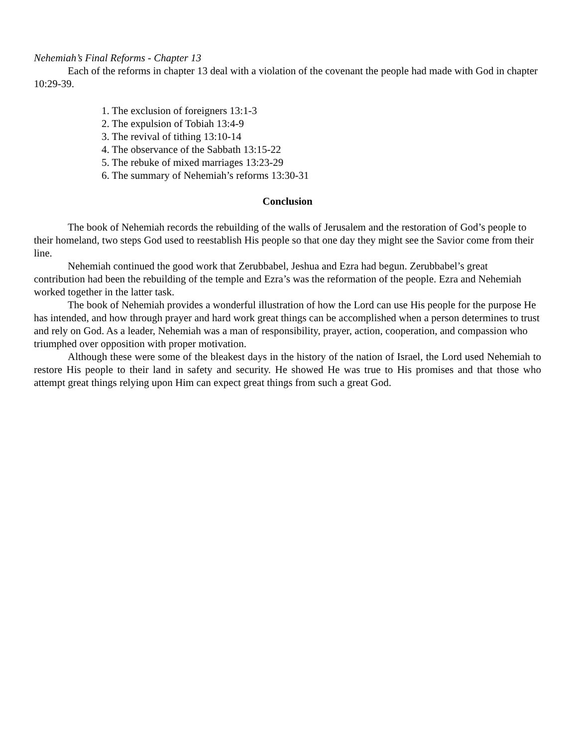Nehemiah’s Final Reforms - Chapter 13
Each of the reforms in chapter 13 deal with a violation of the covenant the people had made with God in chapter 10:29-39.
1. The exclusion of foreigners 13:1-3
2. The expulsion of Tobiah 13:4-9
3. The revival of tithing 13:10-14
4. The observance of the Sabbath 13:15-22
5. The rebuke of mixed marriages 13:23-29
6. The summary of Nehemiah’s reforms 13:30-31
Conclusion
The book of Nehemiah records the rebuilding of the walls of Jerusalem and the restoration of God’s people to their homeland, two steps God used to reestablish His people so that one day they might see the Savior come from their line.
Nehemiah continued the good work that Zerubbabel, Jeshua and Ezra had begun. Zerubbabel’s great contribution had been the rebuilding of the temple and Ezra’s was the reformation of the people. Ezra and Nehemiah worked together in the latter task.
The book of Nehemiah provides a wonderful illustration of how the Lord can use His people for the purpose He has intended, and how through prayer and hard work great things can be accomplished when a person determines to trust and rely on God. As a leader, Nehemiah was a man of responsibility, prayer, action, cooperation, and compassion who triumphed over opposition with proper motivation.
Although these were some of the bleakest days in the history of the nation of Israel, the Lord used Nehemiah to restore His people to their land in safety and security. He showed He was true to His promises and that those who attempt great things relying upon Him can expect great things from such a great God.